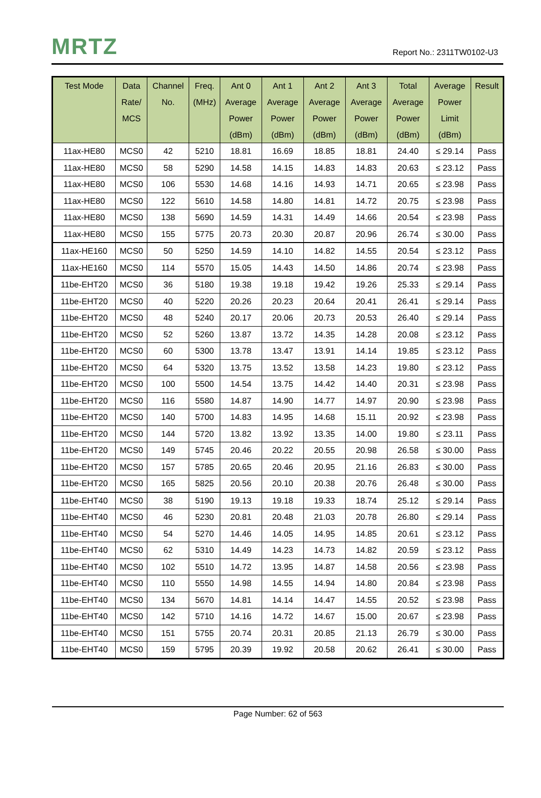MRTZ Report No.: 2311TW0102-U3
| Test Mode | Data Rate/ MCS | Channel No. | Freq. (MHz) | Ant 0 Average Power (dBm) | Ant 1 Average Power (dBm) | Ant 2 Average Power (dBm) | Ant 3 Average Power (dBm) | Total Average Power (dBm) | Average Power Limit (dBm) | Result |
| --- | --- | --- | --- | --- | --- | --- | --- | --- | --- | --- |
| 11ax-HE80 | MCS0 | 42 | 5210 | 18.81 | 16.69 | 18.85 | 18.81 | 24.40 | ≤ 29.14 | Pass |
| 11ax-HE80 | MCS0 | 58 | 5290 | 14.58 | 14.15 | 14.83 | 14.83 | 20.63 | ≤ 23.12 | Pass |
| 11ax-HE80 | MCS0 | 106 | 5530 | 14.68 | 14.16 | 14.93 | 14.71 | 20.65 | ≤ 23.98 | Pass |
| 11ax-HE80 | MCS0 | 122 | 5610 | 14.58 | 14.80 | 14.81 | 14.72 | 20.75 | ≤ 23.98 | Pass |
| 11ax-HE80 | MCS0 | 138 | 5690 | 14.59 | 14.31 | 14.49 | 14.66 | 20.54 | ≤ 23.98 | Pass |
| 11ax-HE80 | MCS0 | 155 | 5775 | 20.73 | 20.30 | 20.87 | 20.96 | 26.74 | ≤ 30.00 | Pass |
| 11ax-HE160 | MCS0 | 50 | 5250 | 14.59 | 14.10 | 14.82 | 14.55 | 20.54 | ≤ 23.12 | Pass |
| 11ax-HE160 | MCS0 | 114 | 5570 | 15.05 | 14.43 | 14.50 | 14.86 | 20.74 | ≤ 23.98 | Pass |
| 11be-EHT20 | MCS0 | 36 | 5180 | 19.38 | 19.18 | 19.42 | 19.26 | 25.33 | ≤ 29.14 | Pass |
| 11be-EHT20 | MCS0 | 40 | 5220 | 20.26 | 20.23 | 20.64 | 20.41 | 26.41 | ≤ 29.14 | Pass |
| 11be-EHT20 | MCS0 | 48 | 5240 | 20.17 | 20.06 | 20.73 | 20.53 | 26.40 | ≤ 29.14 | Pass |
| 11be-EHT20 | MCS0 | 52 | 5260 | 13.87 | 13.72 | 14.35 | 14.28 | 20.08 | ≤ 23.12 | Pass |
| 11be-EHT20 | MCS0 | 60 | 5300 | 13.78 | 13.47 | 13.91 | 14.14 | 19.85 | ≤ 23.12 | Pass |
| 11be-EHT20 | MCS0 | 64 | 5320 | 13.75 | 13.52 | 13.58 | 14.23 | 19.80 | ≤ 23.12 | Pass |
| 11be-EHT20 | MCS0 | 100 | 5500 | 14.54 | 13.75 | 14.42 | 14.40 | 20.31 | ≤ 23.98 | Pass |
| 11be-EHT20 | MCS0 | 116 | 5580 | 14.87 | 14.90 | 14.77 | 14.97 | 20.90 | ≤ 23.98 | Pass |
| 11be-EHT20 | MCS0 | 140 | 5700 | 14.83 | 14.95 | 14.68 | 15.11 | 20.92 | ≤ 23.98 | Pass |
| 11be-EHT20 | MCS0 | 144 | 5720 | 13.82 | 13.92 | 13.35 | 14.00 | 19.80 | ≤ 23.11 | Pass |
| 11be-EHT20 | MCS0 | 149 | 5745 | 20.46 | 20.22 | 20.55 | 20.98 | 26.58 | ≤ 30.00 | Pass |
| 11be-EHT20 | MCS0 | 157 | 5785 | 20.65 | 20.46 | 20.95 | 21.16 | 26.83 | ≤ 30.00 | Pass |
| 11be-EHT20 | MCS0 | 165 | 5825 | 20.56 | 20.10 | 20.38 | 20.76 | 26.48 | ≤ 30.00 | Pass |
| 11be-EHT40 | MCS0 | 38 | 5190 | 19.13 | 19.18 | 19.33 | 18.74 | 25.12 | ≤ 29.14 | Pass |
| 11be-EHT40 | MCS0 | 46 | 5230 | 20.81 | 20.48 | 21.03 | 20.78 | 26.80 | ≤ 29.14 | Pass |
| 11be-EHT40 | MCS0 | 54 | 5270 | 14.46 | 14.05 | 14.95 | 14.85 | 20.61 | ≤ 23.12 | Pass |
| 11be-EHT40 | MCS0 | 62 | 5310 | 14.49 | 14.23 | 14.73 | 14.82 | 20.59 | ≤ 23.12 | Pass |
| 11be-EHT40 | MCS0 | 102 | 5510 | 14.72 | 13.95 | 14.87 | 14.58 | 20.56 | ≤ 23.98 | Pass |
| 11be-EHT40 | MCS0 | 110 | 5550 | 14.98 | 14.55 | 14.94 | 14.80 | 20.84 | ≤ 23.98 | Pass |
| 11be-EHT40 | MCS0 | 134 | 5670 | 14.81 | 14.14 | 14.47 | 14.55 | 20.52 | ≤ 23.98 | Pass |
| 11be-EHT40 | MCS0 | 142 | 5710 | 14.16 | 14.72 | 14.67 | 15.00 | 20.67 | ≤ 23.98 | Pass |
| 11be-EHT40 | MCS0 | 151 | 5755 | 20.74 | 20.31 | 20.85 | 21.13 | 26.79 | ≤ 30.00 | Pass |
| 11be-EHT40 | MCS0 | 159 | 5795 | 20.39 | 19.92 | 20.58 | 20.62 | 26.41 | ≤ 30.00 | Pass |
Page Number: 62 of 563